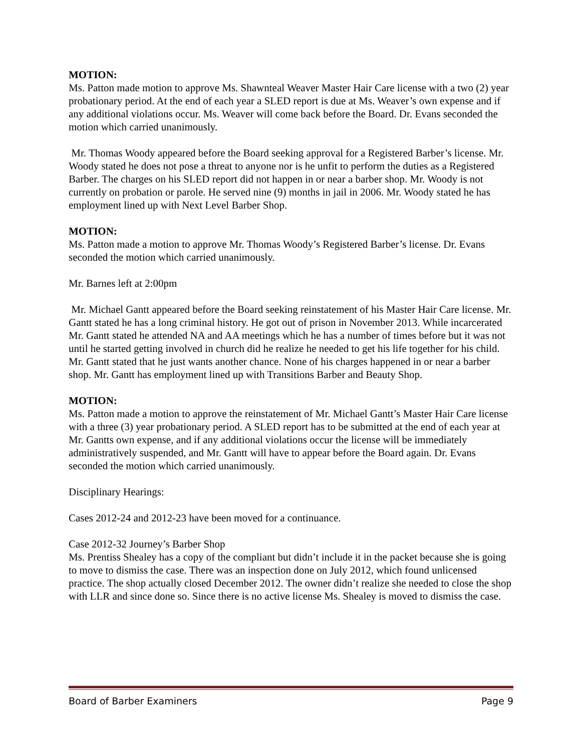MOTION:
Ms. Patton made motion to approve Ms. Shawnteal Weaver Master Hair Care license with a two (2) year probationary period. At the end of each year a SLED report is due at Ms. Weaver’s own expense and if any additional violations occur. Ms. Weaver will come back before the Board. Dr. Evans seconded the motion which carried unanimously.
Mr. Thomas Woody appeared before the Board seeking approval for a Registered Barber’s license. Mr. Woody stated he does not pose a threat to anyone nor is he unfit to perform the duties as a Registered Barber. The charges on his SLED report did not happen in or near a barber shop. Mr. Woody is not currently on probation or parole. He served nine (9) months in jail in 2006. Mr. Woody stated he has employment lined up with Next Level Barber Shop.
MOTION:
Ms. Patton made a motion to approve Mr. Thomas Woody’s Registered Barber’s license. Dr. Evans seconded the motion which carried unanimously.
Mr. Barnes left at 2:00pm
Mr. Michael Gantt appeared before the Board seeking reinstatement of his Master Hair Care license. Mr. Gantt stated he has a long criminal history. He got out of prison in November 2013. While incarcerated Mr. Gantt stated he attended NA and AA meetings which he has a number of times before but it was not until he started getting involved in church did he realize he needed to get his life together for his child. Mr. Gantt stated that he just wants another chance. None of his charges happened in or near a barber shop. Mr. Gantt has employment lined up with Transitions Barber and Beauty Shop.
MOTION:
Ms. Patton made a motion to approve the reinstatement of Mr. Michael Gantt’s Master Hair Care license with a three (3) year probationary period. A SLED report has to be submitted at the end of each year at Mr. Gantts own expense, and if any additional violations occur the license will be immediately administratively suspended, and Mr. Gantt will have to appear before the Board again. Dr. Evans seconded the motion which carried unanimously.
Disciplinary Hearings:
Cases 2012-24 and 2012-23 have been moved for a continuance.
Case 2012-32 Journey’s Barber Shop
Ms. Prentiss Shealey has a copy of the compliant but didn’t include it in the packet because she is going to move to dismiss the case. There was an inspection done on July 2012, which found unlicensed practice. The shop actually closed December 2012. The owner didn’t realize she needed to close the shop with LLR and since done so. Since there is no active license Ms. Shealey is moved to dismiss the case.
Board of Barber Examiners Page 9